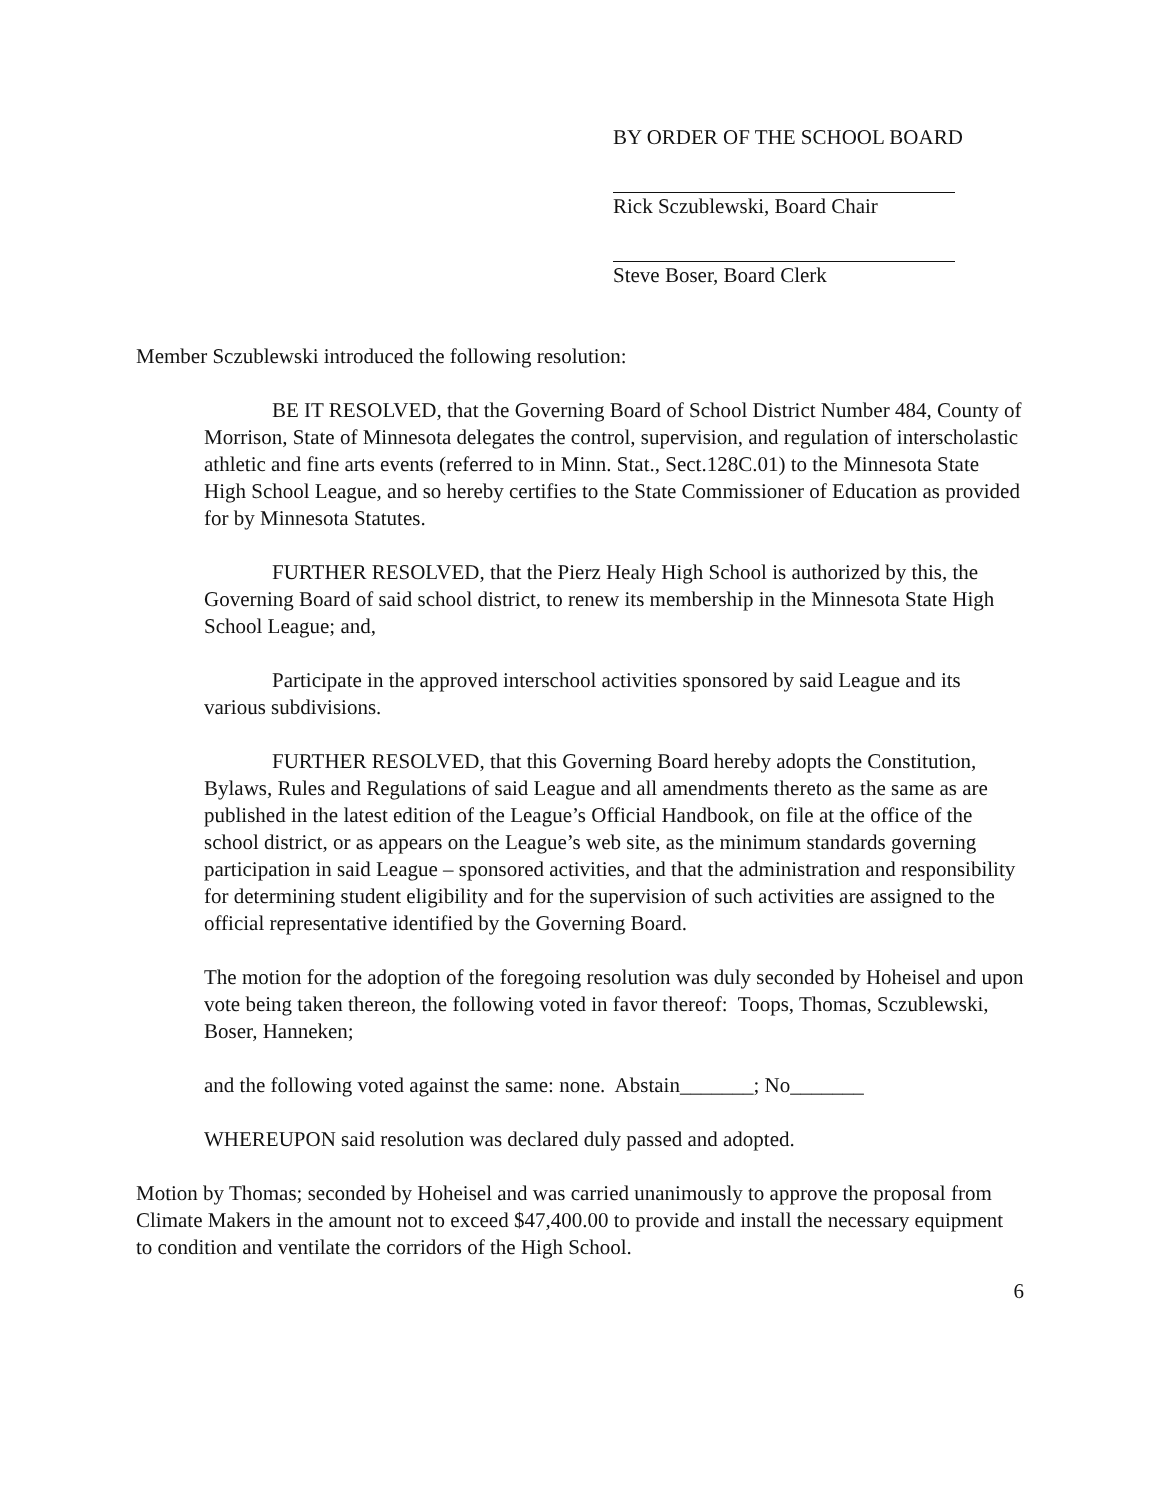BY ORDER OF THE SCHOOL BOARD
Rick Sczublewski, Board Chair
Steve Boser, Board Clerk
Member Sczublewski introduced the following resolution:
BE IT RESOLVED, that the Governing Board of School District Number 484, County of Morrison, State of Minnesota delegates the control, supervision, and regulation of interscholastic athletic and fine arts events (referred to in Minn. Stat., Sect.128C.01) to the Minnesota State High School League, and so hereby certifies to the State Commissioner of Education as provided for by Minnesota Statutes.
FURTHER RESOLVED, that the Pierz Healy High School is authorized by this, the Governing Board of said school district, to renew its membership in the Minnesota State High School League; and,
Participate in the approved interschool activities sponsored by said League and its various subdivisions.
FURTHER RESOLVED, that this Governing Board hereby adopts the Constitution, Bylaws, Rules and Regulations of said League and all amendments thereto as the same as are published in the latest edition of the League’s Official Handbook, on file at the office of the school district, or as appears on the League’s web site, as the minimum standards governing participation in said League – sponsored activities, and that the administration and responsibility for determining student eligibility and for the supervision of such activities are assigned to the official representative identified by the Governing Board.
The motion for the adoption of the foregoing resolution was duly seconded by Hoheisel and upon vote being taken thereon, the following voted in favor thereof: Toops, Thomas, Sczublewski, Boser, Hanneken;
and the following voted against the same: none. Abstain_______; No_______
WHEREUPON said resolution was declared duly passed and adopted.
Motion by Thomas; seconded by Hoheisel and was carried unanimously to approve the proposal from Climate Makers in the amount not to exceed $47,400.00 to provide and install the necessary equipment to condition and ventilate the corridors of the High School.
6